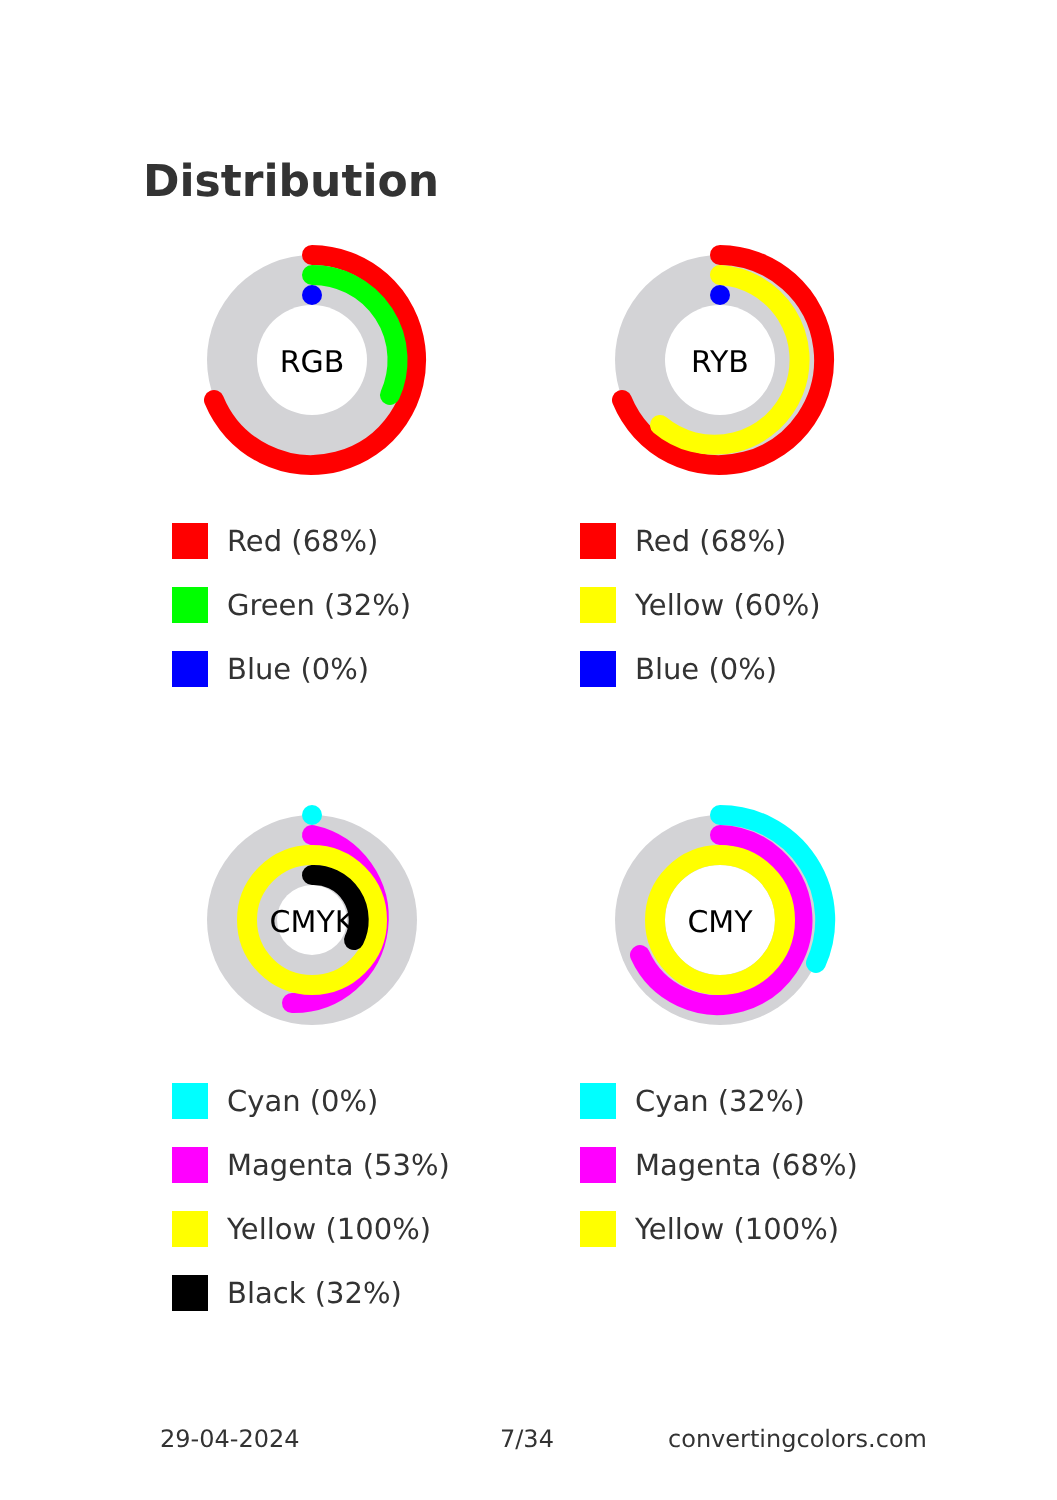Distribution
RGB
Red (68%)
Green (32%)
Blue (0%)
RYB
Red (68%)
Yellow (60%)
Blue (0%)
CMYK
Cyan (0%)
Magenta (53%)
Yellow (100%)
Black (32%)
CMY
Cyan (32%)
Magenta (68%)
Yellow (100%)
29-04-2024 7/34 convertingcolors.com